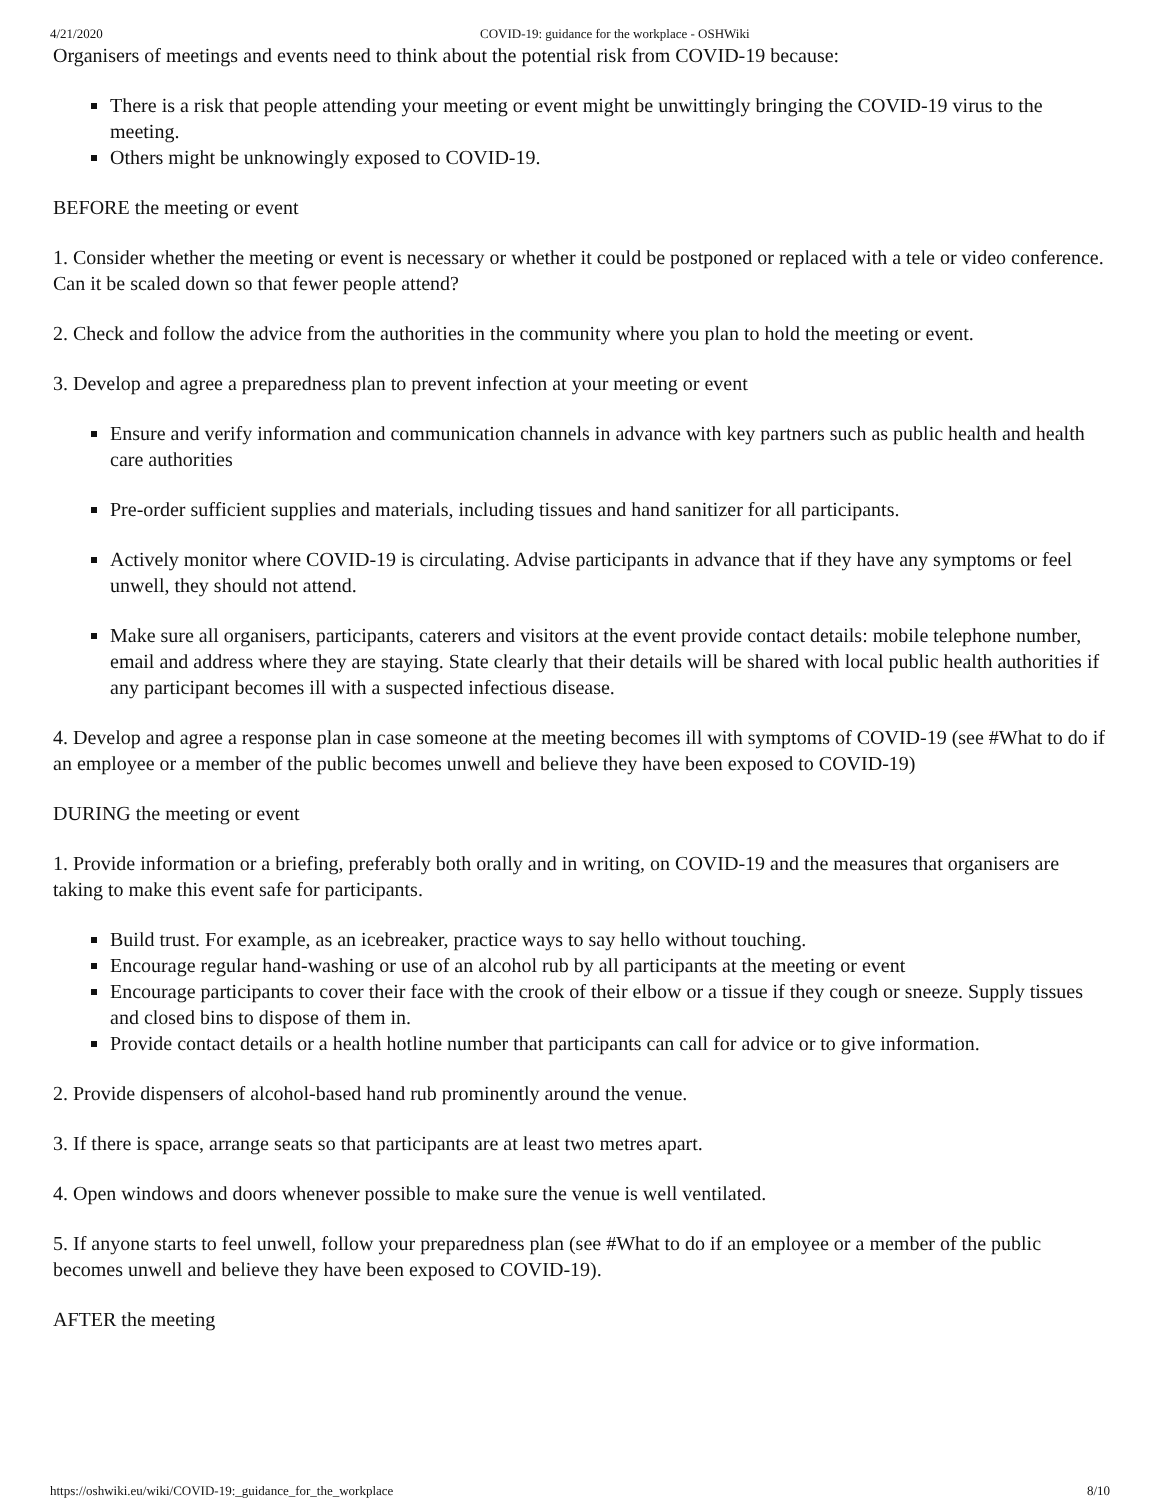4/21/2020 COVID-19: guidance for the workplace - OSHWiki
Organisers of meetings and events need to think about the potential risk from COVID-19 because:
There is a risk that people attending your meeting or event might be unwittingly bringing the COVID-19 virus to the meeting.
Others might be unknowingly exposed to COVID-19.
BEFORE the meeting or event
1. Consider whether the meeting or event is necessary or whether it could be postponed or replaced with a tele or video conference. Can it be scaled down so that fewer people attend?
2. Check and follow the advice from the authorities in the community where you plan to hold the meeting or event.
3. Develop and agree a preparedness plan to prevent infection at your meeting or event
Ensure and verify information and communication channels in advance with key partners such as public health and health care authorities
Pre-order sufficient supplies and materials, including tissues and hand sanitizer for all participants.
Actively monitor where COVID-19 is circulating. Advise participants in advance that if they have any symptoms or feel unwell, they should not attend.
Make sure all organisers, participants, caterers and visitors at the event provide contact details: mobile telephone number, email and address where they are staying. State clearly that their details will be shared with local public health authorities if any participant becomes ill with a suspected infectious disease.
4. Develop and agree a response plan in case someone at the meeting becomes ill with symptoms of COVID-19 (see #What to do if an employee or a member of the public becomes unwell and believe they have been exposed to COVID-19)
DURING the meeting or event
1. Provide information or a briefing, preferably both orally and in writing, on COVID-19 and the measures that organisers are taking to make this event safe for participants.
Build trust. For example, as an icebreaker, practice ways to say hello without touching.
Encourage regular hand-washing or use of an alcohol rub by all participants at the meeting or event
Encourage participants to cover their face with the crook of their elbow or a tissue if they cough or sneeze. Supply tissues and closed bins to dispose of them in.
Provide contact details or a health hotline number that participants can call for advice or to give information.
2. Provide dispensers of alcohol-based hand rub prominently around the venue.
3. If there is space, arrange seats so that participants are at least two metres apart.
4. Open windows and doors whenever possible to make sure the venue is well ventilated.
5. If anyone starts to feel unwell, follow your preparedness plan (see #What to do if an employee or a member of the public becomes unwell and believe they have been exposed to COVID-19).
AFTER the meeting
https://oshwiki.eu/wiki/COVID-19:_guidance_for_the_workplace 8/10